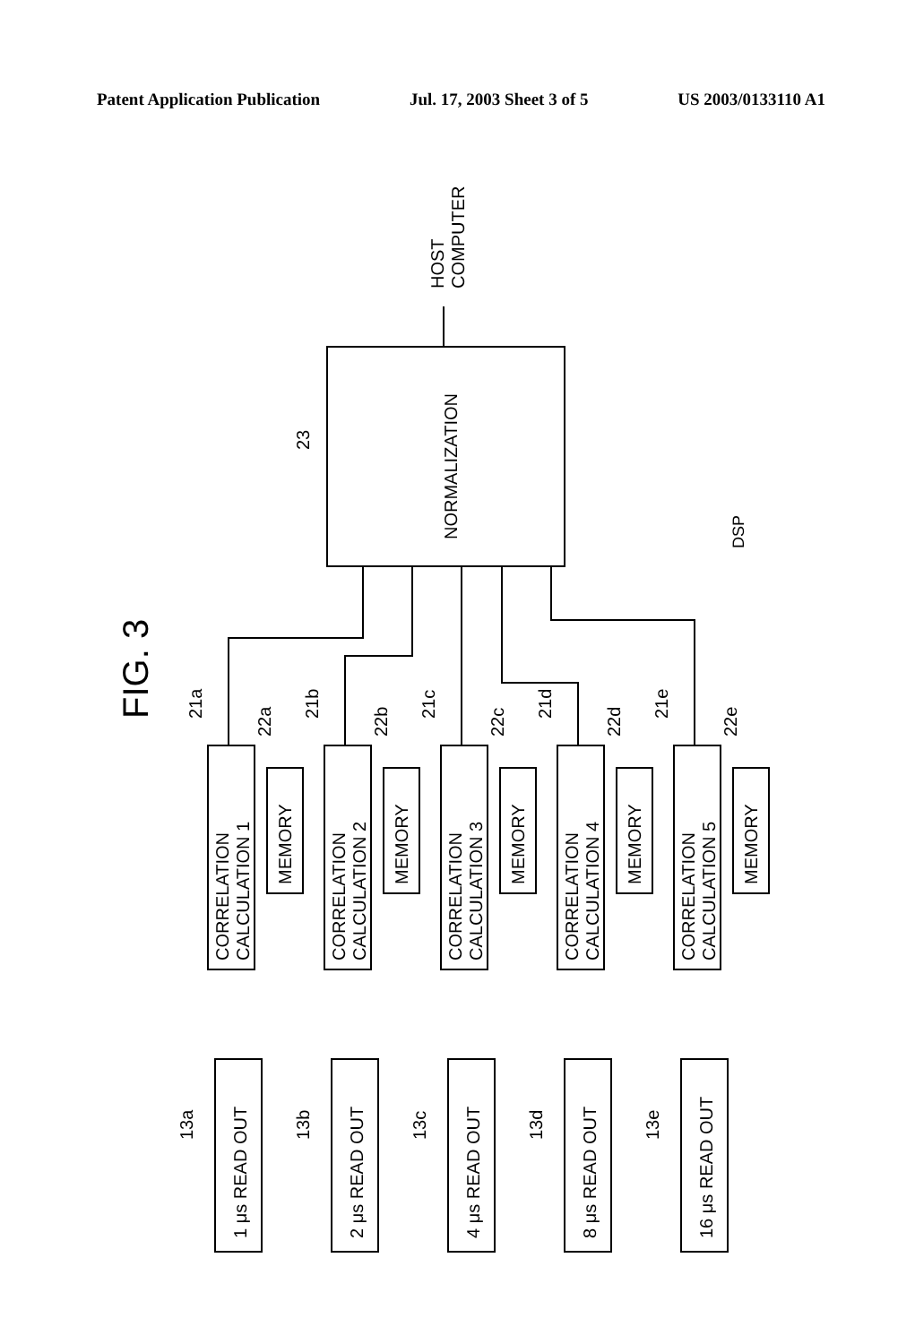Patent Application Publication Jul. 17, 2003 Sheet 3 of 5 US 2003/0133110 A1
FIG. 3
NORMALIZATION
23
HOST
COMPUTER
DSP
1 μs READ OUT
13a
CORRELATION
CALCULATION 1
MEMORY
21a
22a
2 μs READ OUT
13b
CORRELATION
CALCULATION 2
MEMORY
21b
22b
4 μs READ OUT
13c
CORRELATION
CALCULATION 3
MEMORY
21c
22c
8 μs READ OUT
13d
CORRELATION
CALCULATION 4
MEMORY
21d
22d
16 μs READ OUT
13e
CORRELATION
CALCULATION 5
MEMORY
21e
22e